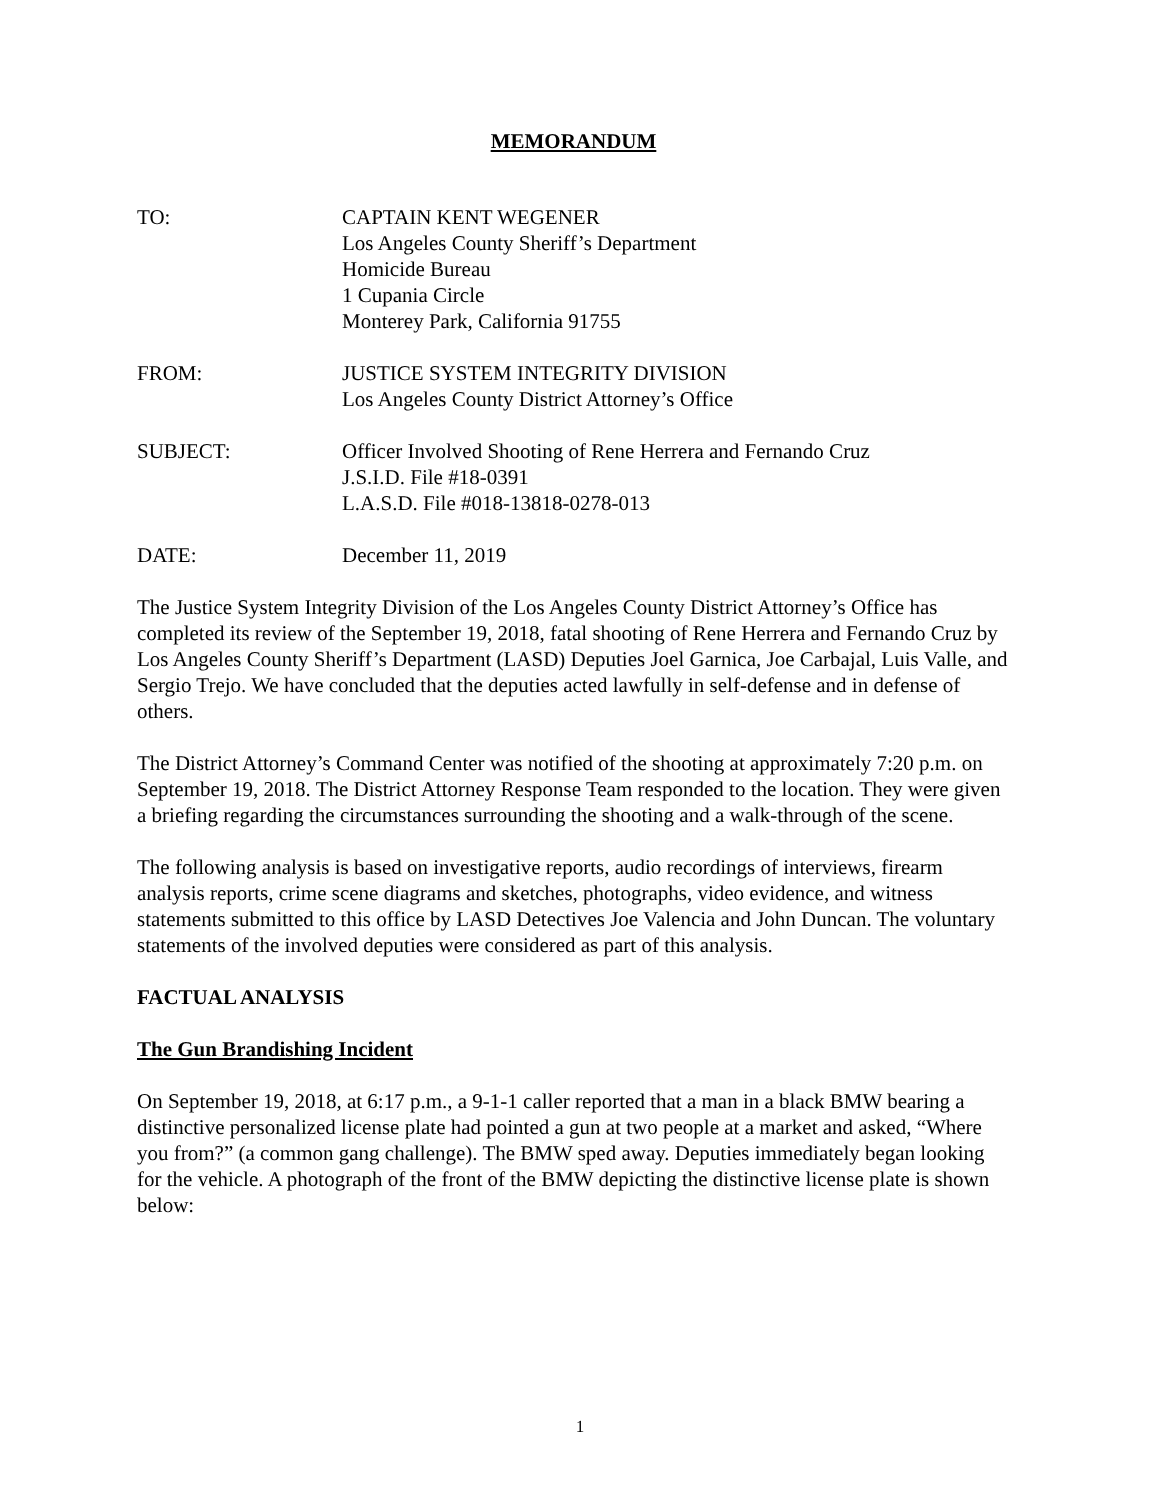MEMORANDUM
TO: CAPTAIN KENT WEGENER
Los Angeles County Sheriff’s Department
Homicide Bureau
1 Cupania Circle
Monterey Park, California 91755
FROM: JUSTICE SYSTEM INTEGRITY DIVISION
Los Angeles County District Attorney’s Office
SUBJECT: Officer Involved Shooting of Rene Herrera and Fernando Cruz
J.S.I.D. File #18-0391
L.A.S.D. File #018-13818-0278-013
DATE: December 11, 2019
The Justice System Integrity Division of the Los Angeles County District Attorney’s Office has completed its review of the September 19, 2018, fatal shooting of Rene Herrera and Fernando Cruz by Los Angeles County Sheriff’s Department (LASD) Deputies Joel Garnica, Joe Carbajal, Luis Valle, and Sergio Trejo. We have concluded that the deputies acted lawfully in self-defense and in defense of others.
The District Attorney’s Command Center was notified of the shooting at approximately 7:20 p.m. on September 19, 2018. The District Attorney Response Team responded to the location. They were given a briefing regarding the circumstances surrounding the shooting and a walk-through of the scene.
The following analysis is based on investigative reports, audio recordings of interviews, firearm analysis reports, crime scene diagrams and sketches, photographs, video evidence, and witness statements submitted to this office by LASD Detectives Joe Valencia and John Duncan. The voluntary statements of the involved deputies were considered as part of this analysis.
FACTUAL ANALYSIS
The Gun Brandishing Incident
On September 19, 2018, at 6:17 p.m., a 9-1-1 caller reported that a man in a black BMW bearing a distinctive personalized license plate had pointed a gun at two people at a market and asked, “Where you from?” (a common gang challenge). The BMW sped away. Deputies immediately began looking for the vehicle. A photograph of the front of the BMW depicting the distinctive license plate is shown below:
1